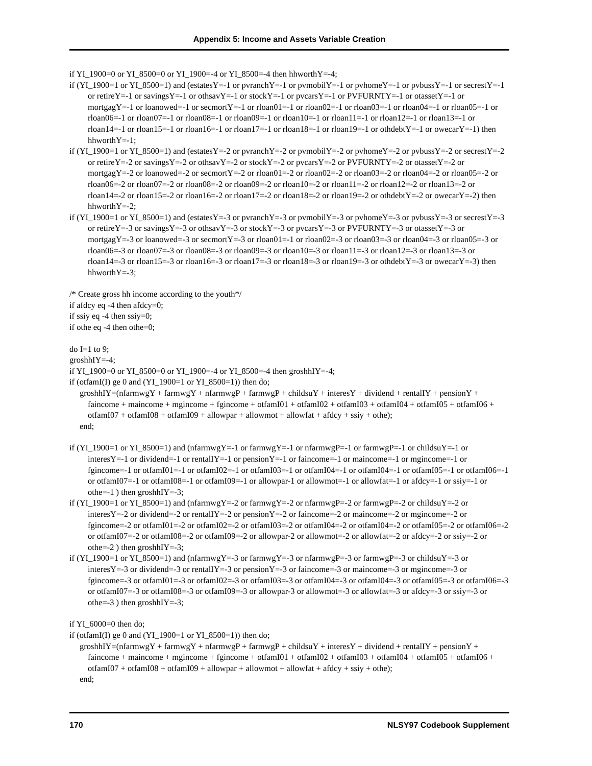Appendix 5: Income and Assets Variable Creation
if YI_1900=0 or YI_8500=0 or YI_1900=-4 or YI_8500=-4 then hhworthY=-4;
if (YI_1900=1 or YI_8500=1) and (estatesY=-1 or pvranchY=-1 or pvmobilY=-1 or pvhomeY=-1 or pvbussY=-1 or secrestY=-1 or retireY=-1 or savingsY=-1 or othsavY=-1 or stockY=-1 or pvcarsY=-1 or PVFURNTY=-1 or otassetY=-1 or mortgagY=-1 or loanowed=-1 or secmortY=-1 or rloan01=-1 or rloan02=-1 or rloan03=-1 or rloan04=-1 or rloan05=-1 or rloan06=-1 or rloan07=-1 or rloan08=-1 or rloan09=-1 or rloan10=-1 or rloan11=-1 or rloan12=-1 or rloan13=-1 or rloan14=-1 or rloan15=-1 or rloan16=-1 or rloan17=-1 or rloan18=-1 or rloan19=-1 or othdebtY=-1 or owecarY=-1) then hhworthY=-1;
if (YI_1900=1 or YI_8500=1) and (estatesY=-2 or pvranchY=-2 or pvmobilY=-2 or pvhomeY=-2 or pvbussY=-2 or secrestY=-2 or retireY=-2 or savingsY=-2 or othsavY=-2 or stockY=-2 or pvcarsY=-2 or PVFURNTY=-2 or otassetY=-2 or mortgagY=-2 or loanowed=-2 or secmortY=-2 or rloan01=-2 or rloan02=-2 or rloan03=-2 or rloan04=-2 or rloan05=-2 or rloan06=-2 or rloan07=-2 or rloan08=-2 or rloan09=-2 or rloan10=-2 or rloan11=-2 or rloan12=-2 or rloan13=-2 or rloan14=-2 or rloan15=-2 or rloan16=-2 or rloan17=-2 or rloan18=-2 or rloan19=-2 or othdebtY=-2 or owecarY=-2) then hhworthY=-2;
if (YI_1900=1 or YI_8500=1) and (estatesY=-3 or pvranchY=-3 or pvmobilY=-3 or pvhomeY=-3 or pvbussY=-3 or secrestY=-3 or retireY=-3 or savingsY=-3 or othsavY=-3 or stockY=-3 or pvcarsY=-3 or PVFURNTY=-3 or otassetY=-3 or mortgagY=-3 or loanowed=-3 or secmortY=-3 or rloan01=-1 or rloan02=-3 or rloan03=-3 or rloan04=-3 or rloan05=-3 or rloan06=-3 or rloan07=-3 or rloan08=-3 or rloan09=-3 or rloan10=-3 or rloan11=-3 or rloan12=-3 or rloan13=-3 or rloan14=-3 or rloan15=-3 or rloan16=-3 or rloan17=-3 or rloan18=-3 or rloan19=-3 or othdebtY=-3 or owecarY=-3) then hhworthY=-3;
/* Create gross hh income according to the youth*/
if afdcy eq -4 then afdcy=0;
if ssiy eq -4 then ssiy=0;
if othe eq -4 then othe=0;
do I=1 to 9;
groshhIY=-4;
if YI_1900=0 or YI_8500=0 or YI_1900=-4 or YI_8500=-4 then groshhIY=-4;
if (otfamI(I) ge 0 and (YI_1900=1 or YI_8500=1)) then do;
groshhIY=(nfarmwgY + farmwgY + nfarmwgP + farmwgP + childsuY + interesY + dividend + rentalIY + pensionY + faincome + maincome + mgincome + fgincome + otfamI01 + otfamI02 + otfamI03 + otfamI04 + otfamI05 + otfamI06 + otfamI07 + otfamI08 + otfamI09 + allowpar + allowmot + allowfat + afdcy + ssiy + othe);
end;
if (YI_1900=1 or YI_8500=1) and (nfarmwgY=-1 or farmwgY=-1 or nfarmwgP=-1 or farmwgP=-1 or childsuY=-1 or interesY=-1 or dividend=-1 or rentalIY=-1 or pensionY=-1 or faincome=-1 or maincome=-1 or mgincome=-1 or fgincome=-1 or otfamI01=-1 or otfamI02=-1 or otfamI03=-1 or otfamI04=-1 or otfamI04=-1 or otfamI05=-1 or otfamI06=-1 or otfamI07=-1 or otfamI08=-1 or otfamI09=-1 or allowpar-1 or allowmot=-1 or allowfat=-1 or afdcy=-1 or ssiy=-1 or othe=-1 ) then groshhIY=-3;
if (YI_1900=1 or YI_8500=1) and (nfarmwgY=-2 or farmwgY=-2 or nfarmwgP=-2 or farmwgP=-2 or childsuY=-2 or interesY=-2 or dividend=-2 or rentalIY=-2 or pensionY=-2 or faincome=-2 or maincome=-2 or mgincome=-2 or fgincome=-2 or otfamI01=-2 or otfamI02=-2 or otfamI03=-2 or otfamI04=-2 or otfamI04=-2 or otfamI05=-2 or otfamI06=-2 or otfamI07=-2 or otfamI08=-2 or otfamI09=-2 or allowpar-2 or allowmot=-2 or allowfat=-2 or afdcy=-2 or ssiy=-2 or othe=-2 ) then groshhIY=-3;
if (YI_1900=1 or YI_8500=1) and (nfarmwgY=-3 or farmwgY=-3 or nfarmwgP=-3 or farmwgP=-3 or childsuY=-3 or interesY=-3 or dividend=-3 or rentalIY=-3 or pensionY=-3 or faincome=-3 or maincome=-3 or mgincome=-3 or fgincome=-3 or otfamI01=-3 or otfamI02=-3 or otfamI03=-3 or otfamI04=-3 or otfamI04=-3 or otfamI05=-3 or otfamI06=-3 or otfamI07=-3 or otfamI08=-3 or otfamI09=-3 or allowpar-3 or allowmot=-3 or allowfat=-3 or afdcy=-3 or ssiy=-3 or othe=-3 ) then groshhIY=-3;
if YI_6000=0 then do;
if (otfamI(I) ge 0 and (YI_1900=1 or YI_8500=1)) then do;
groshhIY=(nfarmwgY + farmwgY + nfarmwgP + farmwgP + childsuY + interesY + dividend + rentalIY + pensionY + faincome + maincome + mgincome + fgincome + otfamI01 + otfamI02 + otfamI03 + otfamI04 + otfamI05 + otfamI06 + otfamI07 + otfamI08 + otfamI09 + allowpar + allowmot + allowfat + afdcy + ssiy + othe);
end;
170 NLSY97 Codebook Supplement